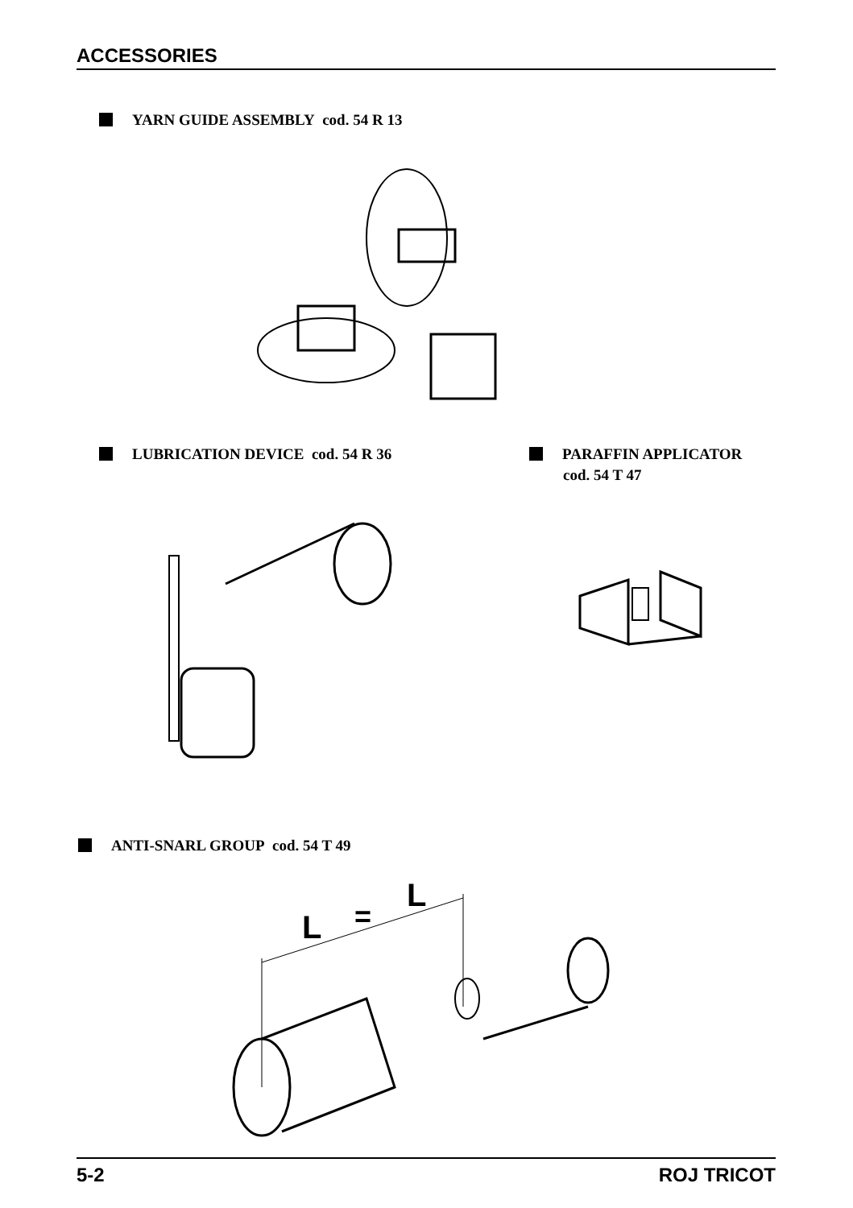ACCESSORIES
YARN GUIDE ASSEMBLY cod. 54 R 13
LUBRICATION DEVICE cod. 54 R 36
PARAFFIN APPLICATOR
cod. 54 T 47
ANTI-SNARL GROUP cod. 54 T 49
L
=
L
5-2 ROJ TRICOT